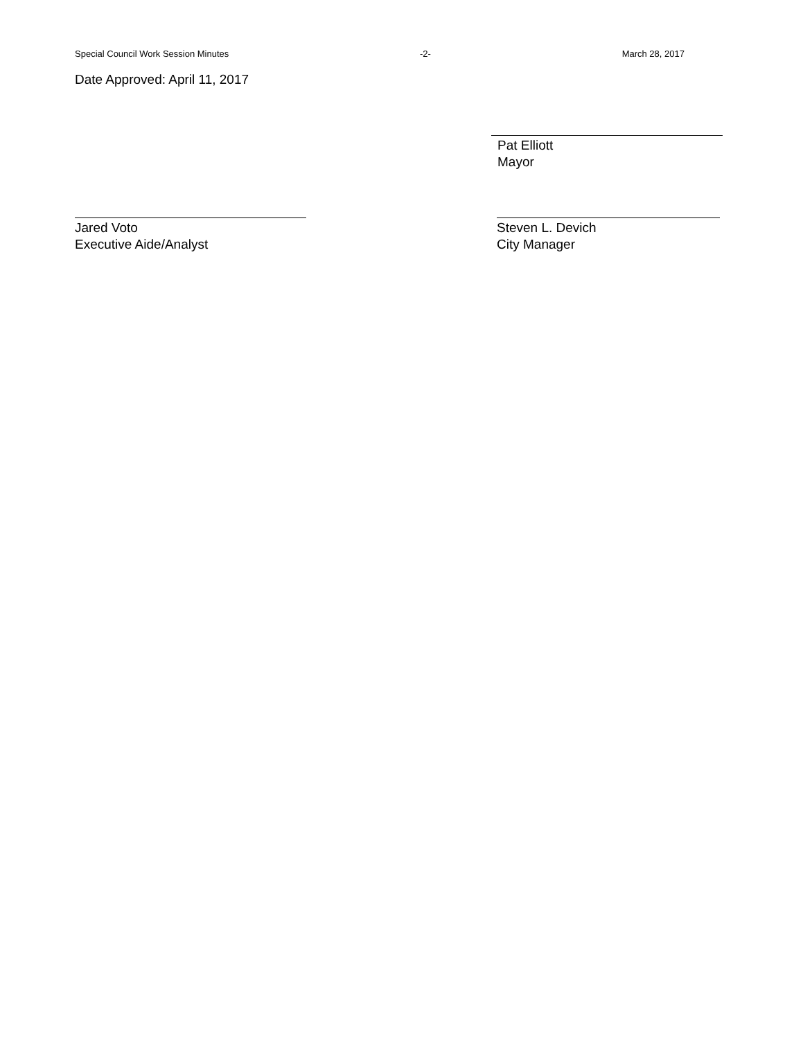Special Council Work Session Minutes -2- March 28, 2017
Date Approved: April 11, 2017
Pat Elliott
Mayor
Jared Voto
Executive Aide/Analyst
Steven L. Devich
City Manager